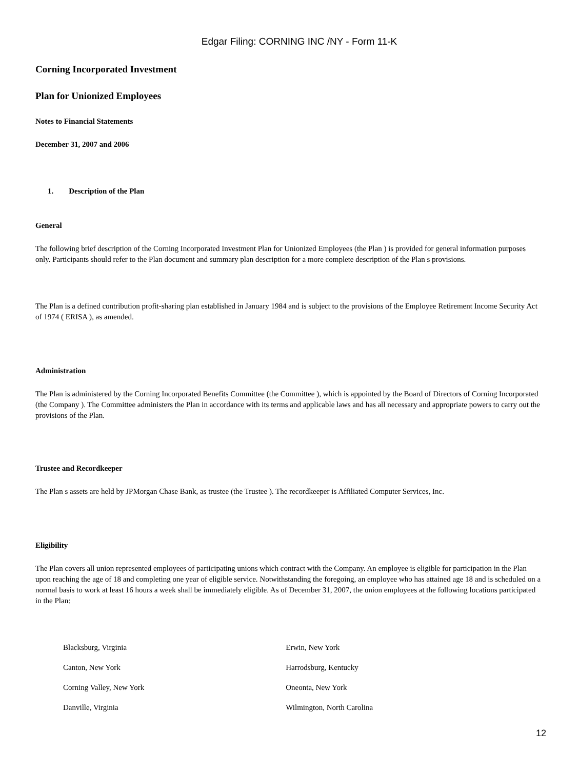Edgar Filing: CORNING INC /NY - Form 11-K
Corning Incorporated Investment
Plan for Unionized Employees
Notes to Financial Statements
December 31, 2007 and 2006
1. Description of the Plan
General
The following brief description of the Corning Incorporated Investment Plan for Unionized Employees (the Plan ) is provided for general information purposes only. Participants should refer to the Plan document and summary plan description for a more complete description of the Plan s provisions.
The Plan is a defined contribution profit-sharing plan established in January 1984 and is subject to the provisions of the Employee Retirement Income Security Act of 1974 ( ERISA ), as amended.
Administration
The Plan is administered by the Corning Incorporated Benefits Committee (the Committee ), which is appointed by the Board of Directors of Corning Incorporated (the Company ). The Committee administers the Plan in accordance with its terms and applicable laws and has all necessary and appropriate powers to carry out the provisions of the Plan.
Trustee and Recordkeeper
The Plan s assets are held by JPMorgan Chase Bank, as trustee (the Trustee ). The recordkeeper is Affiliated Computer Services, Inc.
Eligibility
The Plan covers all union represented employees of participating unions which contract with the Company. An employee is eligible for participation in the Plan upon reaching the age of 18 and completing one year of eligible service. Notwithstanding the foregoing, an employee who has attained age 18 and is scheduled on a normal basis to work at least 16 hours a week shall be immediately eligible. As of December 31, 2007, the union employees at the following locations participated in the Plan:
| Blacksburg, Virginia | Erwin, New York |
| Canton, New York | Harrodsburg, Kentucky |
| Corning Valley, New York | Oneonta, New York |
| Danville, Virginia | Wilmington, North Carolina |
12